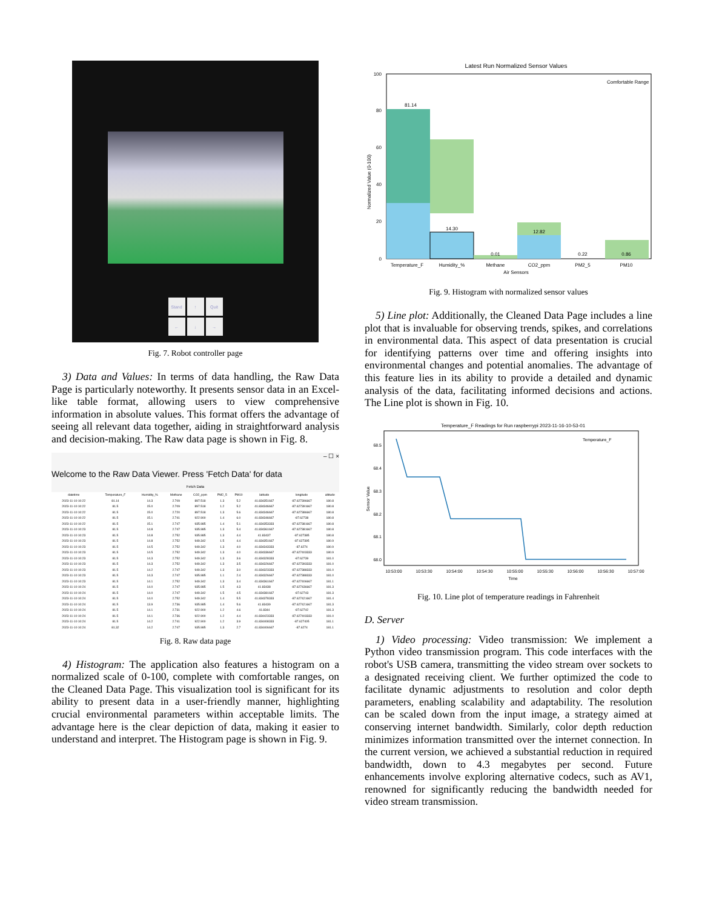Stand ↑ Quit ← ↓ →
Fig. 7. Robot controller page
3) Data and Values: In terms of data handling, the Raw Data Page is particularly noteworthy. It presents sensor data in an Excel-like table format, allowing users to view comprehensive information in absolute values. This format offers the advantage of seeing all relevant data together, aiding in straightforward analysis and decision-making. The Raw data page is shown in Fig. 8.
– ☐ ×
Welcome to the Raw Data Viewer. Press 'Fetch Data' for data
Fetch Data
| datetime | Temperature_F | Humidity_% | Methane | CO2_ppm | PM2_5 | PM10 | latitude | longitude | altitude |
| --- | --- | --- | --- | --- | --- | --- | --- | --- | --- |
| 2023-11-10 10:22 | 81.14 | 14.3 | 2.709 | 897.518 | 1.3 | 5.2 | 41.834351667 | -87.627396667 | 180.8 |
| 2023-11-10 10:22 | 81.5 | 15.0 | 2.709 | 897.518 | 1.2 | 5.2 | 41.834346667 | -87.627391667 | 180.8 |
| 2023-11-10 10:22 | 81.5 | 15.0 | 2.720 | 897.518 | 1.3 | 5.6 | 41.834346667 | -87.627386667 | 180.8 |
| 2023-11-10 10:22 | 81.5 | 15.1 | 2.741 | 922.900 | 1.4 | 6.0 | 41.834346667 | -87.62738 | 180.8 |
| 2023-11-10 10:22 | 81.5 | 15.1 | 2.747 | 935.985 | 1.4 | 5.1 | 41.834353333 | -87.627381667 | 180.8 |
| 2023-11-10 10:23 | 81.5 | 14.8 | 2.747 | 935.985 | 1.3 | 5.4 | 41.834361667 | -87.627381667 | 180.8 |
| 2023-11-10 10:23 | 81.5 | 14.8 | 2.752 | 935.985 | 1.3 | 4.4 | 41.83437 | -87.627385 | 180.8 |
| 2023-11-10 10:23 | 81.5 | 14.8 | 2.752 | 949.342 | 1.5 | 4.4 | 41.834351667 | -87.627395 | 180.9 |
| 2023-11-10 10:23 | 81.5 | 14.5 | 2.752 | 949.342 | 1.3 | 4.0 | 41.834343333 | -87.6274 | 180.9 |
| 2023-11-10 10:23 | 81.5 | 14.5 | 2.752 | 949.342 | 1.3 | 4.0 | 41.834336667 | -87.627403333 | 180.9 |
| 2023-11-10 10:23 | 81.5 | 14.3 | 2.752 | 949.342 | 1.3 | 3.6 | 41.834328333 | -87.62739 | 181.0 |
| 2023-11-10 10:23 | 81.5 | 14.3 | 2.752 | 949.342 | 1.3 | 3.5 | 41.834326667 | -87.627393333 | 181.0 |
| 2023-11-10 10:23 | 81.5 | 14.2 | 2.747 | 949.342 | 1.3 | 3.0 | 41.834323333 | -87.627388333 | 181.0 |
| 2023-11-10 10:23 | 81.5 | 14.3 | 2.747 | 935.985 | 1.1 | 2.4 | 41.834326667 | -87.627388333 | 181.0 |
| 2023-11-10 10:23 | 81.5 | 14.1 | 2.752 | 949.342 | 1.3 | 3.4 | 41.834361667 | -87.627406667 | 181.1 |
| 2023-11-10 10:24 | 81.5 | 14.0 | 2.747 | 935.985 | 1.5 | 4.3 | 41.83438 | -87.627436667 | 181.3 |
| 2023-11-10 10:24 | 81.5 | 14.0 | 2.747 | 949.342 | 1.5 | 4.5 | 41.834381667 | -87.62743 | 181.3 |
| 2023-11-10 10:24 | 81.5 | 14.0 | 2.752 | 949.342 | 1.4 | 5.5 | 41.834378333 | -87.627421667 | 181.4 |
| 2023-11-10 10:24 | 81.5 | 13.9 | 2.736 | 935.985 | 1.4 | 5.6 | 41.83439 | -87.627421667 | 181.3 |
| 2023-11-10 10:24 | 81.5 | 14.1 | 2.731 | 922.900 | 1.2 | 4.6 | 41.8344 | -87.62742 | 181.3 |
| 2023-11-10 10:24 | 81.5 | 14.1 | 2.736 | 922.900 | 1.2 | 4.4 | 41.834423333 | -87.627403333 | 181.0 |
| 2023-11-10 10:24 | 81.5 | 14.2 | 2.741 | 922.900 | 1.2 | 3.9 | 41.834408333 | -87.627405 | 181.1 |
| 2023-11-10 10:24 | 81.32 | 14.2 | 2.747 | 935.985 | 1.3 | 2.7 | 41.834406667 | -87.6274 | 181.1 |
Fig. 8. Raw data page
4) Histogram: The application also features a histogram on a normalized scale of 0-100, complete with comfortable ranges, on the Cleaned Data Page. This visualization tool is significant for its ability to present data in a user-friendly manner, highlighting crucial environmental parameters within acceptable limits. The advantage here is the clear depiction of data, making it easier to understand and interpret. The Histogram page is shown in Fig. 9.
Latest Run Normalized Sensor Values
81.14
14.30
0.01
12.82
0.22
0.86
0
20
40
60
80
100
Temperature_F
Humidity_%
Methane
CO2_ppm
PM2_5
PM10
Air Sensors
Comfortable Range
Normalized Value (0-100)
Fig. 9. Histogram with normalized sensor values
5) Line plot: Additionally, the Cleaned Data Page includes a line plot that is invaluable for observing trends, spikes, and correlations in environmental data. This aspect of data presentation is crucial for identifying patterns over time and offering insights into environmental changes and potential anomalies. The advantage of this feature lies in its ability to provide a detailed and dynamic analysis of the data, facilitating informed decisions and actions. The Line plot is shown in Fig. 10.
Temperature_F Readings for Run raspberrypi 2023-11-16-10-53-01
Temperature_F
68.0
68.1
68.2
68.3
68.4
68.5
10:53:00
10:53:30
10:54:00
10:54:30
10:55:00
10:55:30
10:56:00
10:56:30
10:57:00
Time
Sensor Value
Fig. 10. Line plot of temperature readings in Fahrenheit
D. Server
1) Video processing: Video transmission: We implement a Python video transmission program. This code interfaces with the robot's USB camera, transmitting the video stream over sockets to a designated receiving client. We further optimized the code to facilitate dynamic adjustments to resolution and color depth parameters, enabling scalability and adaptability. The resolution can be scaled down from the input image, a strategy aimed at conserving internet bandwidth. Similarly, color depth reduction minimizes information transmitted over the internet connection. In the current version, we achieved a substantial reduction in required bandwidth, down to 4.3 megabytes per second. Future enhancements involve exploring alternative codecs, such as AV1, renowned for significantly reducing the bandwidth needed for video stream transmission.